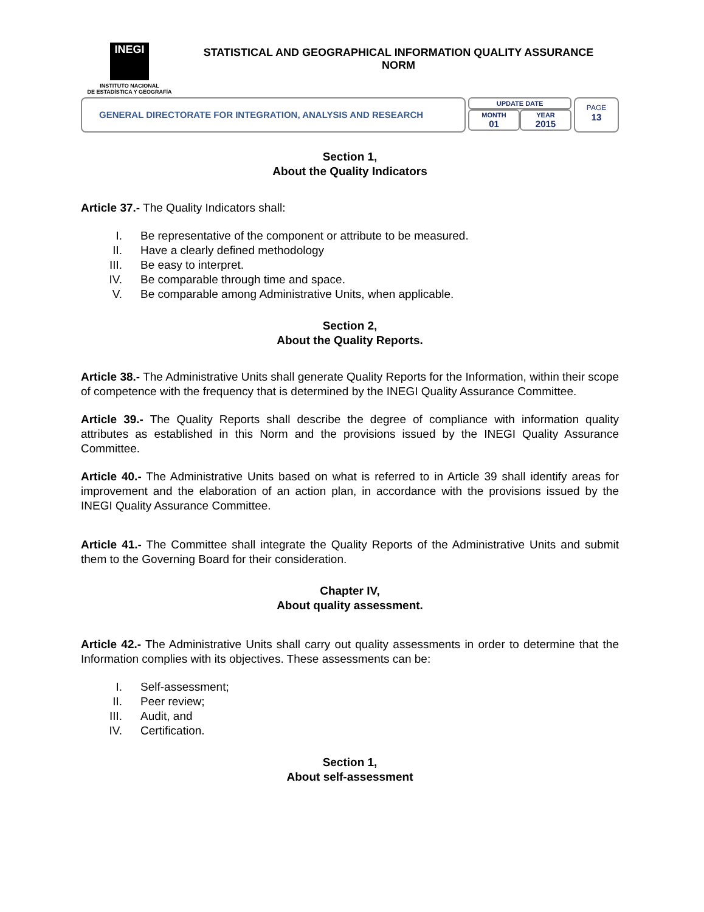INEGI
INSTITUTO NACIONAL
DE ESTADÍSTICA Y GEOGRAFÍA
STATISTICAL AND GEOGRAPHICAL INFORMATION QUALITY ASSURANCE
NORM
GENERAL DIRECTORATE FOR INTEGRATION, ANALYSIS AND RESEARCH
UPDATE DATE
MONTH
01
YEAR
2015
PAGE
13
Section 1,
About the Quality Indicators
Article 37.- The Quality Indicators shall:
I. Be representative of the component or attribute to be measured.
II. Have a clearly defined methodology
III. Be easy to interpret.
IV. Be comparable through time and space.
V. Be comparable among Administrative Units, when applicable.
Section 2,
About the Quality Reports.
Article 38.- The Administrative Units shall generate Quality Reports for the Information, within their scope of competence with the frequency that is determined by the INEGI Quality Assurance Committee.
Article 39.- The Quality Reports shall describe the degree of compliance with information quality attributes as established in this Norm and the provisions issued by the INEGI Quality Assurance Committee.
Article 40.- The Administrative Units based on what is referred to in Article 39 shall identify areas for improvement and the elaboration of an action plan, in accordance with the provisions issued by the INEGI Quality Assurance Committee.
Article 41.- The Committee shall integrate the Quality Reports of the Administrative Units and submit them to the Governing Board for their consideration.
Chapter IV,
About quality assessment.
Article 42.- The Administrative Units shall carry out quality assessments in order to determine that the Information complies with its objectives. These assessments can be:
I. Self-assessment;
II. Peer review;
III. Audit, and
IV. Certification.
Section 1,
About self-assessment